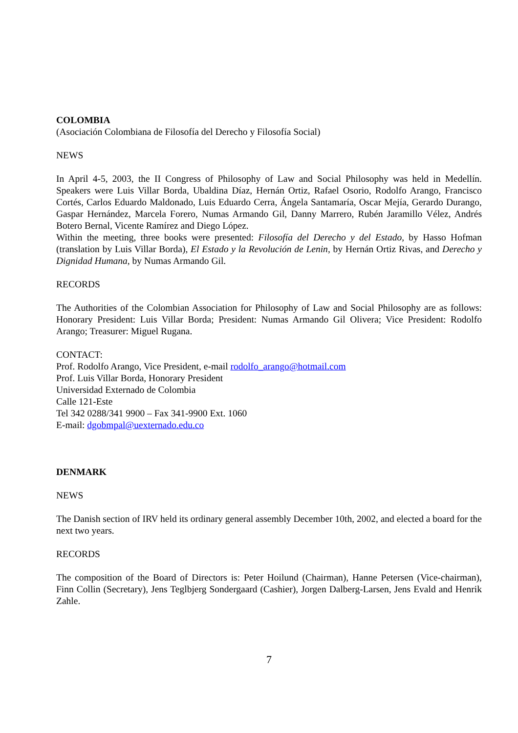COLOMBIA
(Asociación Colombiana de Filosofía del Derecho y Filosofía Social)
NEWS
In April 4-5, 2003, the II Congress of Philosophy of Law and Social Philosophy was held in Medellín. Speakers were Luis Villar Borda, Ubaldina Díaz, Hernán Ortiz, Rafael Osorio, Rodolfo Arango, Francisco Cortés, Carlos Eduardo Maldonado, Luis Eduardo Cerra, Ángela Santamaría, Oscar Mejía, Gerardo Durango, Gaspar Hernández, Marcela Forero, Numas Armando Gil, Danny Marrero, Rubén Jaramillo Vélez, Andrés Botero Bernal, Vicente Ramírez and Diego López.
Within the meeting, three books were presented: Filosofía del Derecho y del Estado, by Hasso Hofman (translation by Luis Villar Borda), El Estado y la Revolución de Lenin, by Hernán Ortiz Rivas, and Derecho y Dignidad Humana, by Numas Armando Gil.
RECORDS
The Authorities of the Colombian Association for Philosophy of Law and Social Philosophy are as follows: Honorary President: Luis Villar Borda; President: Numas Armando Gil Olivera; Vice President: Rodolfo Arango; Treasurer: Miguel Rugana.
CONTACT:
Prof. Rodolfo Arango, Vice President, e-mail rodolfo_arango@hotmail.com
Prof. Luis Villar Borda, Honorary President
Universidad Externado de Colombia
Calle 121-Este
Tel 342 0288/341 9900 – Fax 341-9900 Ext. 1060
E-mail: dgobmpal@uexternado.edu.co
DENMARK
NEWS
The Danish section of IRV held its ordinary general assembly December 10th, 2002, and elected a board for the next two years.
RECORDS
The composition of the Board of Directors is: Peter Hoilund (Chairman), Hanne Petersen (Vice-chairman), Finn Collin (Secretary), Jens Teglbjerg Sondergaard (Cashier), Jorgen Dalberg-Larsen, Jens Evald and Henrik Zahle.
7